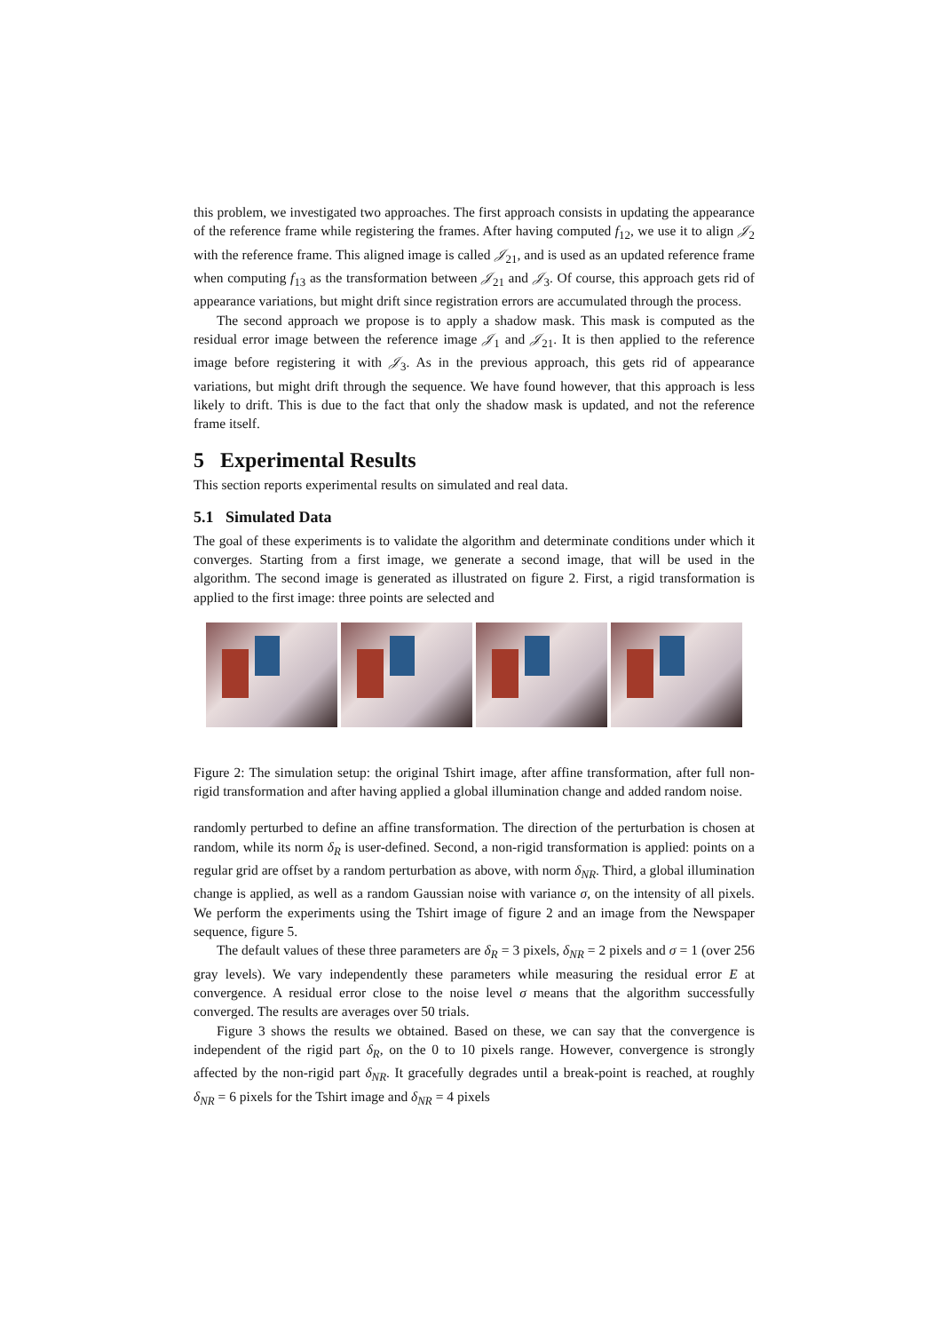this problem, we investigated two approaches. The first approach consists in updating the appearance of the reference frame while registering the frames. After having computed f<sub>12</sub>, we use it to align 𝒥<sub>2</sub> with the reference frame. This aligned image is called 𝒥<sub>21</sub>, and is used as an updated reference frame when computing f<sub>13</sub> as the transformation between 𝒥<sub>21</sub> and 𝒥<sub>3</sub>. Of course, this approach gets rid of appearance variations, but might drift since registration errors are accumulated through the process.
The second approach we propose is to apply a shadow mask. This mask is computed as the residual error image between the reference image 𝒥<sub>1</sub> and 𝒥<sub>21</sub>. It is then applied to the reference image before registering it with 𝒥<sub>3</sub>. As in the previous approach, this gets rid of appearance variations, but might drift through the sequence. We have found however, that this approach is less likely to drift. This is due to the fact that only the shadow mask is updated, and not the reference frame itself.
5 Experimental Results
This section reports experimental results on simulated and real data.
5.1 Simulated Data
The goal of these experiments is to validate the algorithm and determinate conditions under which it converges. Starting from a first image, we generate a second image, that will be used in the algorithm. The second image is generated as illustrated on figure 2. First, a rigid transformation is applied to the first image: three points are selected and
Figure 2: The simulation setup: the original Tshirt image, after affine transformation, after full non-rigid transformation and after having applied a global illumination change and added random noise.
randomly perturbed to define an affine transformation. The direction of the perturbation is chosen at random, while its norm δ<sub>R</sub> is user-defined. Second, a non-rigid transformation is applied: points on a regular grid are offset by a random perturbation as above, with norm δ<sub>NR</sub>. Third, a global illumination change is applied, as well as a random Gaussian noise with variance σ, on the intensity of all pixels. We perform the experiments using the Tshirt image of figure 2 and an image from the Newspaper sequence, figure 5.
The default values of these three parameters are δ<sub>R</sub> = 3 pixels, δ<sub>NR</sub> = 2 pixels and σ = 1 (over 256 gray levels). We vary independently these parameters while measuring the residual error E at convergence. A residual error close to the noise level σ means that the algorithm successfully converged. The results are averages over 50 trials.
Figure 3 shows the results we obtained. Based on these, we can say that the convergence is independent of the rigid part δ<sub>R</sub>, on the 0 to 10 pixels range. However, convergence is strongly affected by the non-rigid part δ<sub>NR</sub>. It gracefully degrades until a break-point is reached, at roughly δ<sub>NR</sub> = 6 pixels for the Tshirt image and δ<sub>NR</sub> = 4 pixels